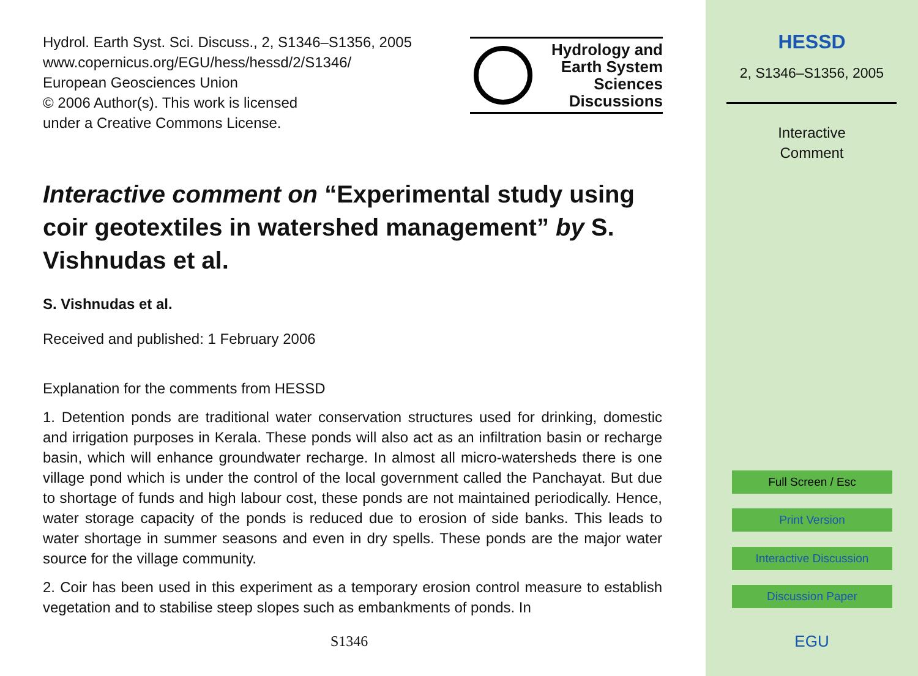Hydrol. Earth Syst. Sci. Discuss., 2, S1346–S1356, 2005
www.copernicus.org/EGU/hess/hessd/2/S1346/
European Geosciences Union
© 2006 Author(s). This work is licensed
under a Creative Commons License.
Hydrology and
Earth System
Sciences
Discussions
Interactive comment on “Experimental study using coir geotextiles in watershed management” by S. Vishnudas et al.
S. Vishnudas et al.
Received and published: 1 February 2006
Explanation for the comments from HESSD
1. Detention ponds are traditional water conservation structures used for drinking, domestic and irrigation purposes in Kerala. These ponds will also act as an infiltration basin or recharge basin, which will enhance groundwater recharge. In almost all micro-watersheds there is one village pond which is under the control of the local government called the Panchayat. But due to shortage of funds and high labour cost, these ponds are not maintained periodically. Hence, water storage capacity of the ponds is reduced due to erosion of side banks. This leads to water shortage in summer seasons and even in dry spells. These ponds are the major water source for the village community.
2. Coir has been used in this experiment as a temporary erosion control measure to establish vegetation and to stabilise steep slopes such as embankments of ponds. In
S1346
HESSD
2, S1346–S1356, 2005
Interactive
Comment
Full Screen / Esc
Print Version
Interactive Discussion
Discussion Paper
EGU